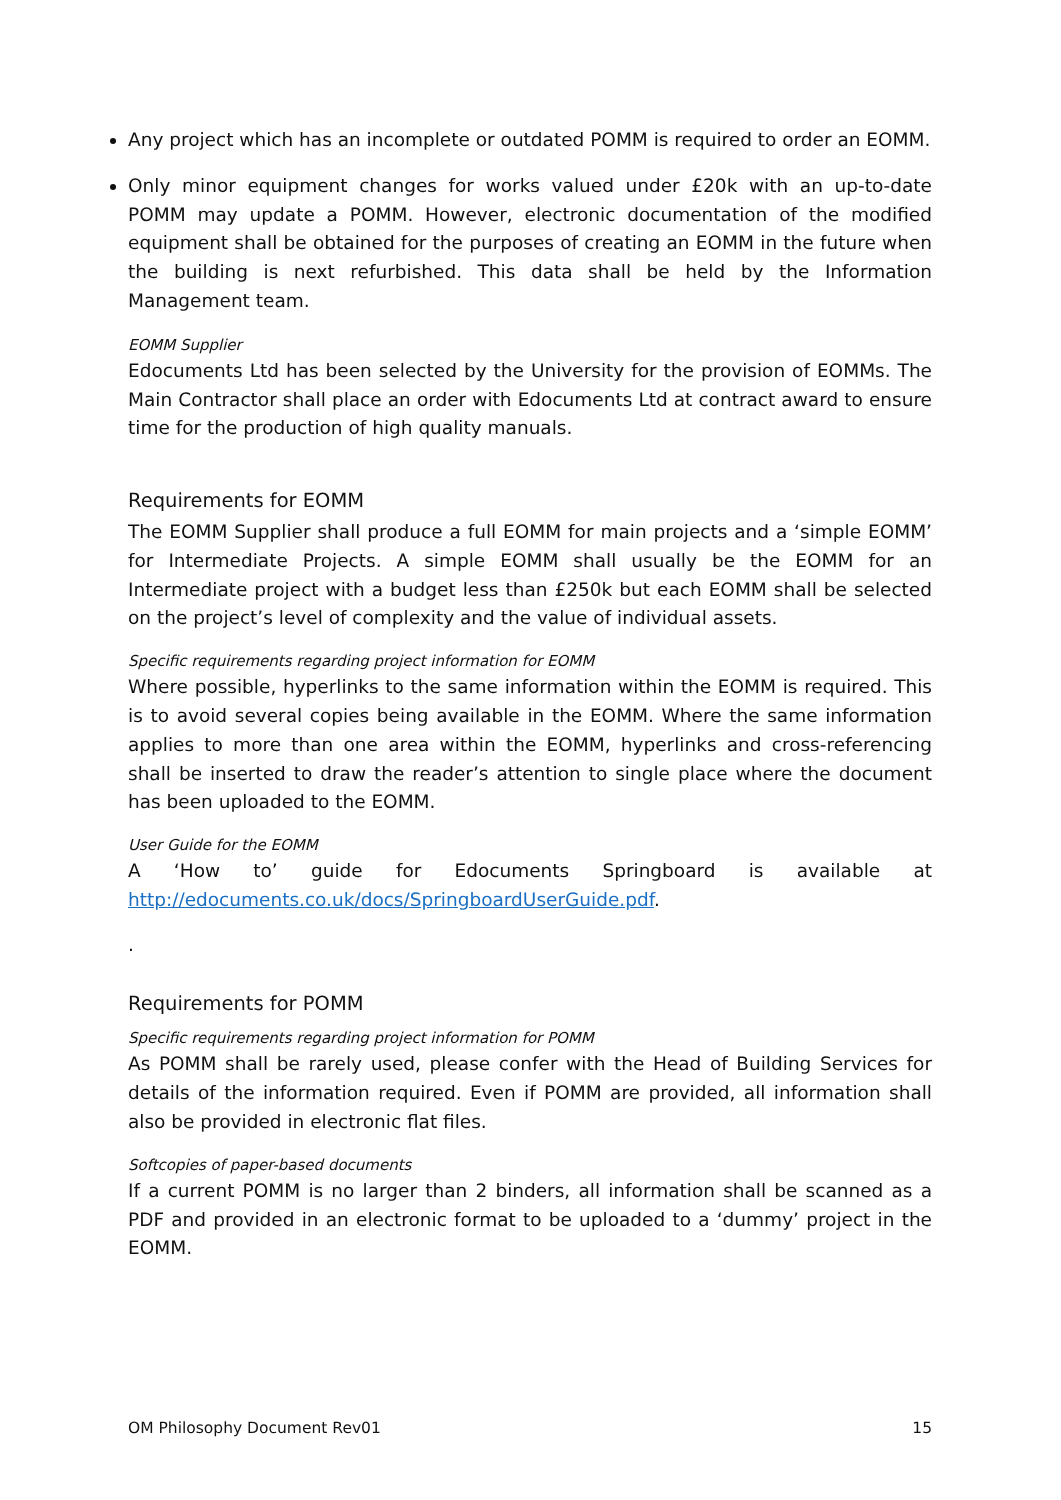Any project which has an incomplete or outdated POMM is required to order an EOMM.
Only minor equipment changes for works valued under £20k with an up-to-date POMM may update a POMM. However, electronic documentation of the modified equipment shall be obtained for the purposes of creating an EOMM in the future when the building is next refurbished. This data shall be held by the Information Management team.
EOMM Supplier
Edocuments Ltd has been selected by the University for the provision of EOMMs. The Main Contractor shall place an order with Edocuments Ltd at contract award to ensure time for the production of high quality manuals.
Requirements for EOMM
The EOMM Supplier shall produce a full EOMM for main projects and a ‘simple EOMM’ for Intermediate Projects. A simple EOMM shall usually be the EOMM for an Intermediate project with a budget less than £250k but each EOMM shall be selected on the project’s level of complexity and the value of individual assets.
Specific requirements regarding project information for EOMM
Where possible, hyperlinks to the same information within the EOMM is required. This is to avoid several copies being available in the EOMM. Where the same information applies to more than one area within the EOMM, hyperlinks and cross-referencing shall be inserted to draw the reader’s attention to single place where the document has been uploaded to the EOMM.
User Guide for the EOMM
A ‘How to’ guide for Edocuments Springboard is available at
http://edocuments.co.uk/docs/SpringboardUserGuide.pdf.
.
Requirements for POMM
Specific requirements regarding project information for POMM
As POMM shall be rarely used, please confer with the Head of Building Services for details of the information required. Even if POMM are provided, all information shall also be provided in electronic flat files.
Softcopies of paper-based documents
If a current POMM is no larger than 2 binders, all information shall be scanned as a PDF and provided in an electronic format to be uploaded to a ‘dummy’ project in the EOMM.
OM Philosophy Document Rev01 15